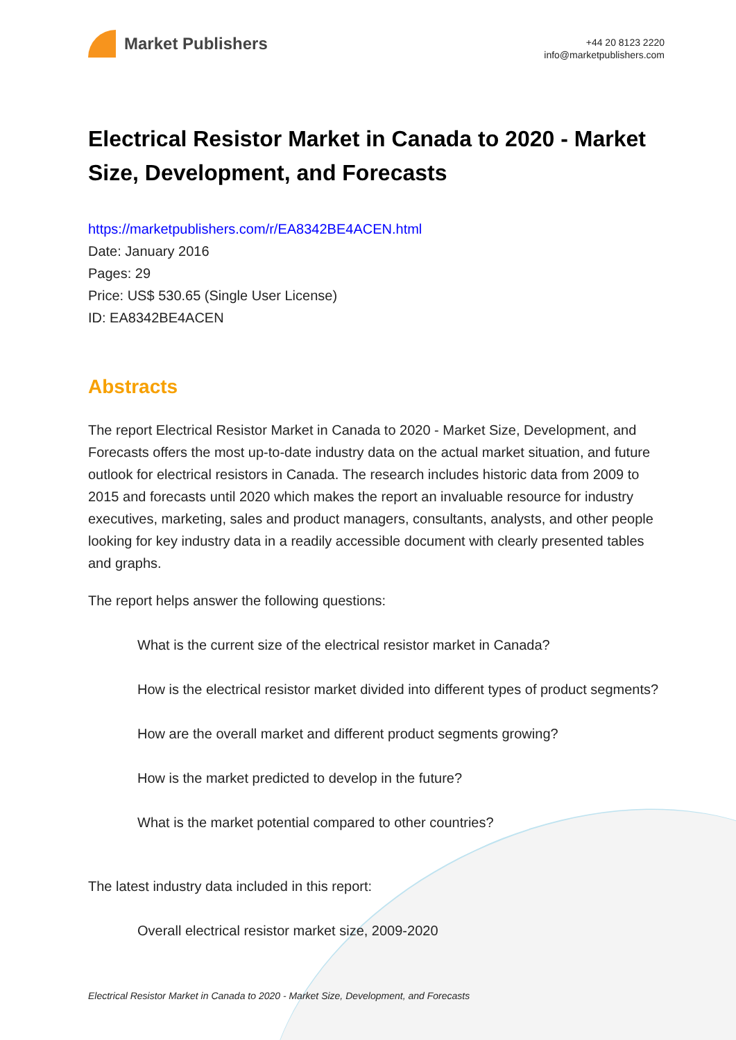Market Publishers
+44 20 8123 2220
info@marketpublishers.com
Electrical Resistor Market in Canada to 2020 - Market Size, Development, and Forecasts
https://marketpublishers.com/r/EA8342BE4ACEN.html
Date: January 2016
Pages: 29
Price: US$ 530.65 (Single User License)
ID: EA8342BE4ACEN
Abstracts
The report Electrical Resistor Market in Canada to 2020 - Market Size, Development, and Forecasts offers the most up-to-date industry data on the actual market situation, and future outlook for electrical resistors in Canada. The research includes historic data from 2009 to 2015 and forecasts until 2020 which makes the report an invaluable resource for industry executives, marketing, sales and product managers, consultants, analysts, and other people looking for key industry data in a readily accessible document with clearly presented tables and graphs.
The report helps answer the following questions:
What is the current size of the electrical resistor market in Canada?
How is the electrical resistor market divided into different types of product segments?
How are the overall market and different product segments growing?
How is the market predicted to develop in the future?
What is the market potential compared to other countries?
The latest industry data included in this report:
Overall electrical resistor market size, 2009-2020
Electrical Resistor Market in Canada to 2020 - Market Size, Development, and Forecasts